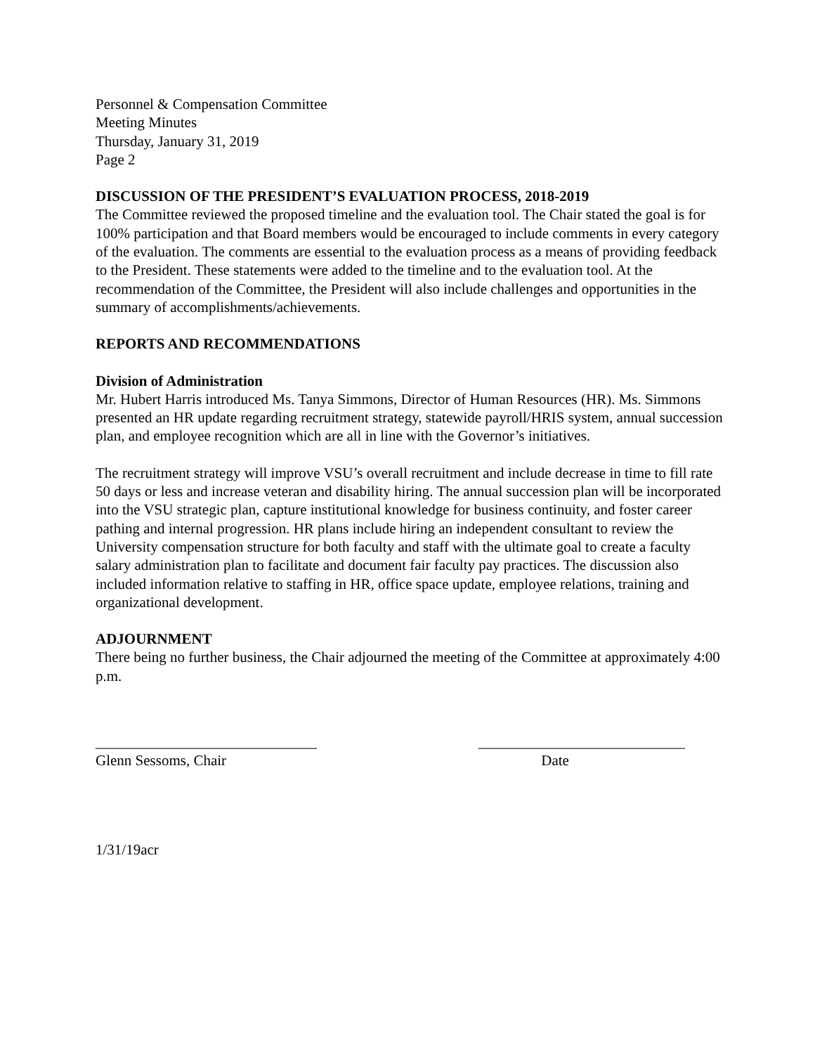Personnel & Compensation Committee
Meeting Minutes
Thursday, January 31, 2019
Page 2
DISCUSSION OF THE PRESIDENT’S EVALUATION PROCESS, 2018-2019
The Committee reviewed the proposed timeline and the evaluation tool. The Chair stated the goal is for 100% participation and that Board members would be encouraged to include comments in every category of the evaluation. The comments are essential to the evaluation process as a means of providing feedback to the President. These statements were added to the timeline and to the evaluation tool. At the recommendation of the Committee, the President will also include challenges and opportunities in the summary of accomplishments/achievements.
REPORTS AND RECOMMENDATIONS
Division of Administration
Mr. Hubert Harris introduced Ms. Tanya Simmons, Director of Human Resources (HR). Ms. Simmons presented an HR update regarding recruitment strategy, statewide payroll/HRIS system, annual succession plan, and employee recognition which are all in line with the Governor’s initiatives.
The recruitment strategy will improve VSU’s overall recruitment and include decrease in time to fill rate 50 days or less and increase veteran and disability hiring. The annual succession plan will be incorporated into the VSU strategic plan, capture institutional knowledge for business continuity, and foster career pathing and internal progression. HR plans include hiring an independent consultant to review the University compensation structure for both faculty and staff with the ultimate goal to create a faculty salary administration plan to facilitate and document fair faculty pay practices. The discussion also included information relative to staffing in HR, office space update, employee relations, training and organizational development.
ADJOURNMENT
There being no further business, the Chair adjourned the meeting of the Committee at approximately 4:00 p.m.
______________________________
Glenn Sessoms, Chair
____________________________
Date
1/31/19acr